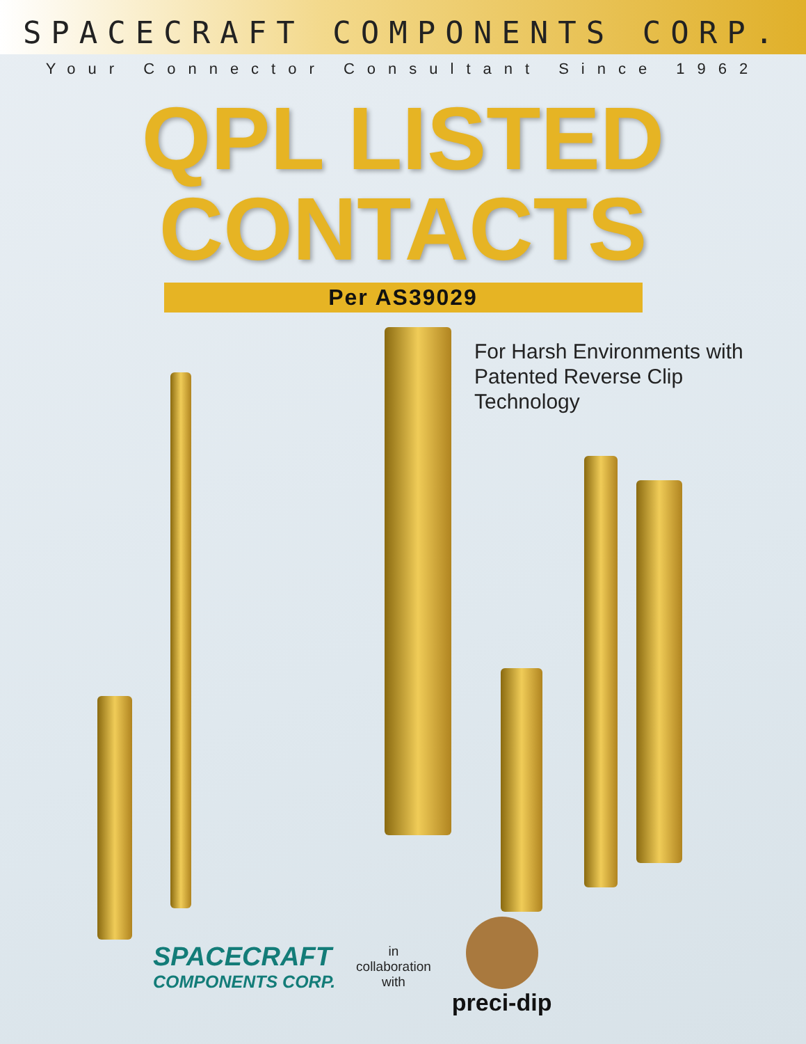SPACECRAFT COMPONENTS CORP.
Your Connector Consultant Since 1962
QPL LISTED
CONTACTS
Per AS39029
For Harsh Environments with Patented Reverse Clip Technology
SPACECRAFT
COMPONENTS CORP.
in
collaboration
with
preci-dip